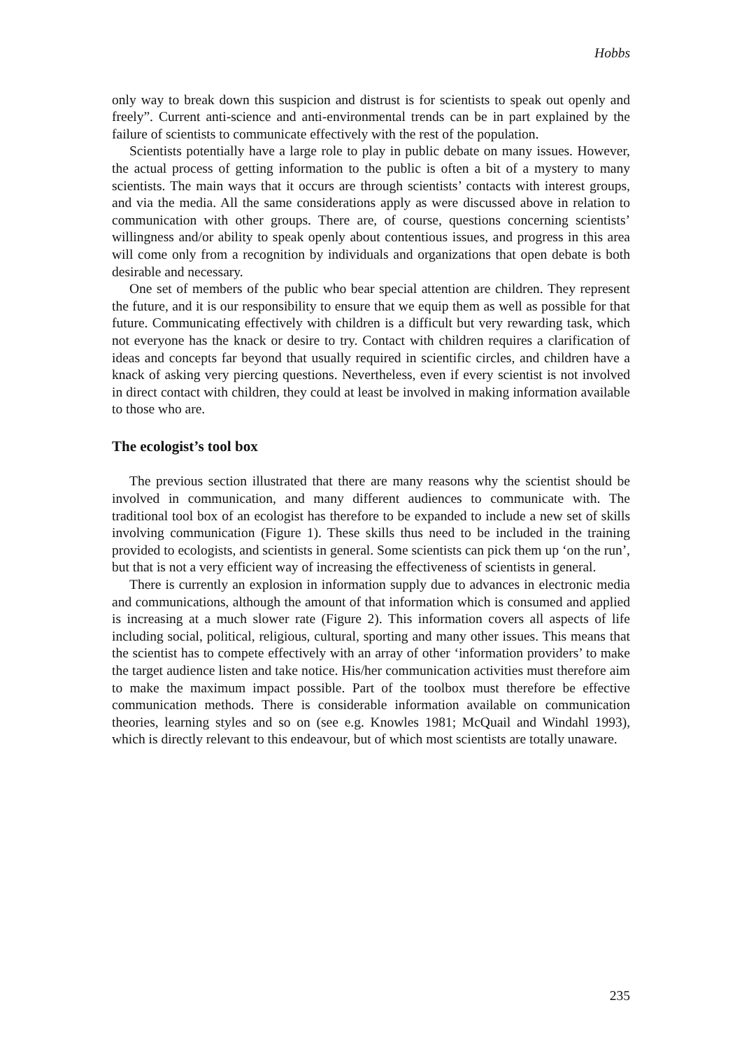Hobbs
only way to break down this suspicion and distrust is for scientists to speak out openly and freely”. Current anti-science and anti-environmental trends can be in part explained by the failure of scientists to communicate effectively with the rest of the population.
Scientists potentially have a large role to play in public debate on many issues. However, the actual process of getting information to the public is often a bit of a mystery to many scientists. The main ways that it occurs are through scientists’ contacts with interest groups, and via the media. All the same considerations apply as were discussed above in relation to communication with other groups. There are, of course, questions concerning scientists’ willingness and/or ability to speak openly about contentious issues, and progress in this area will come only from a recognition by individuals and organizations that open debate is both desirable and necessary.
One set of members of the public who bear special attention are children. They represent the future, and it is our responsibility to ensure that we equip them as well as possible for that future. Communicating effectively with children is a difficult but very rewarding task, which not everyone has the knack or desire to try. Contact with children requires a clarification of ideas and concepts far beyond that usually required in scientific circles, and children have a knack of asking very piercing questions. Nevertheless, even if every scientist is not involved in direct contact with children, they could at least be involved in making information available to those who are.
The ecologist’s tool box
The previous section illustrated that there are many reasons why the scientist should be involved in communication, and many different audiences to communicate with. The traditional tool box of an ecologist has therefore to be expanded to include a new set of skills involving communication (Figure 1). These skills thus need to be included in the training provided to ecologists, and scientists in general. Some scientists can pick them up ‘on the run’, but that is not a very efficient way of increasing the effectiveness of scientists in general.
There is currently an explosion in information supply due to advances in electronic media and communications, although the amount of that information which is consumed and applied is increasing at a much slower rate (Figure 2). This information covers all aspects of life including social, political, religious, cultural, sporting and many other issues. This means that the scientist has to compete effectively with an array of other ‘information providers’ to make the target audience listen and take notice. His/her communication activities must therefore aim to make the maximum impact possible. Part of the toolbox must therefore be effective communication methods. There is considerable information available on communication theories, learning styles and so on (see e.g. Knowles 1981; McQuail and Windahl 1993), which is directly relevant to this endeavour, but of which most scientists are totally unaware.
235